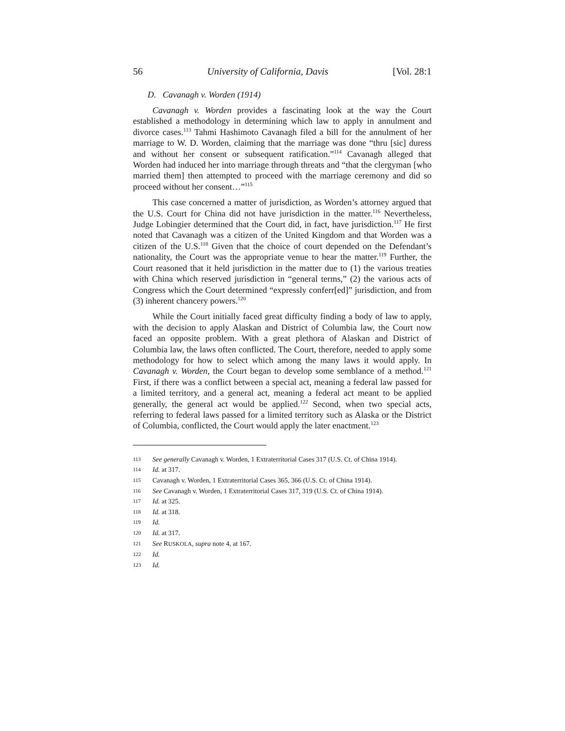56 University of California, Davis [Vol. 28:1
D. Cavanagh v. Worden (1914)
Cavanagh v. Worden provides a fascinating look at the way the Court established a methodology in determining which law to apply in annulment and divorce cases.<sup>113</sup> Tahmi Hashimoto Cavanagh filed a bill for the annulment of her marriage to W. D. Worden, claiming that the marriage was done “thru [sic] duress and without her consent or subsequent ratification.”<sup>114</sup> Cavanagh alleged that Worden had induced her into marriage through threats and “that the clergyman [who married them] then attempted to proceed with the marriage ceremony and did so proceed without her consent…”<sup>115</sup>
This case concerned a matter of jurisdiction, as Worden’s attorney argued that the U.S. Court for China did not have jurisdiction in the matter.<sup>116</sup> Nevertheless, Judge Lobingier determined that the Court did, in fact, have jurisdiction.<sup>117</sup> He first noted that Cavanagh was a citizen of the United Kingdom and that Worden was a citizen of the U.S.<sup>118</sup> Given that the choice of court depended on the Defendant’s nationality, the Court was the appropriate venue to hear the matter.<sup>119</sup> Further, the Court reasoned that it held jurisdiction in the matter due to (1) the various treaties with China which reserved jurisdiction in “general terms,” (2) the various acts of Congress which the Court determined “expressly conferr[ed]” jurisdiction, and from (3) inherent chancery powers.<sup>120</sup>
While the Court initially faced great difficulty finding a body of law to apply, with the decision to apply Alaskan and District of Columbia law, the Court now faced an opposite problem. With a great plethora of Alaskan and District of Columbia law, the laws often conflicted. The Court, therefore, needed to apply some methodology for how to select which among the many laws it would apply. In Cavanagh v. Worden, the Court began to develop some semblance of a method.<sup>121</sup> First, if there was a conflict between a special act, meaning a federal law passed for a limited territory, and a general act, meaning a federal act meant to be applied generally, the general act would be applied.<sup>122</sup> Second, when two special acts, referring to federal laws passed for a limited territory such as Alaska or the District of Columbia, conflicted, the Court would apply the later enactment.<sup>123</sup>
113 See generally Cavanagh v. Worden, 1 Extraterritorial Cases 317 (U.S. Ct. of China 1914).
114 Id. at 317.
115 Cavanagh v. Worden, 1 Extraterritorial Cases 365, 366 (U.S. Ct. of China 1914).
116 See Cavanagh v. Worden, 1 Extraterritorial Cases 317, 319 (U.S. Ct. of China 1914).
117 Id. at 325.
118 Id. at 318.
119 Id.
120 Id. at 317.
121 See RUSKOLA, supra note 4, at 167.
122 Id.
123 Id.